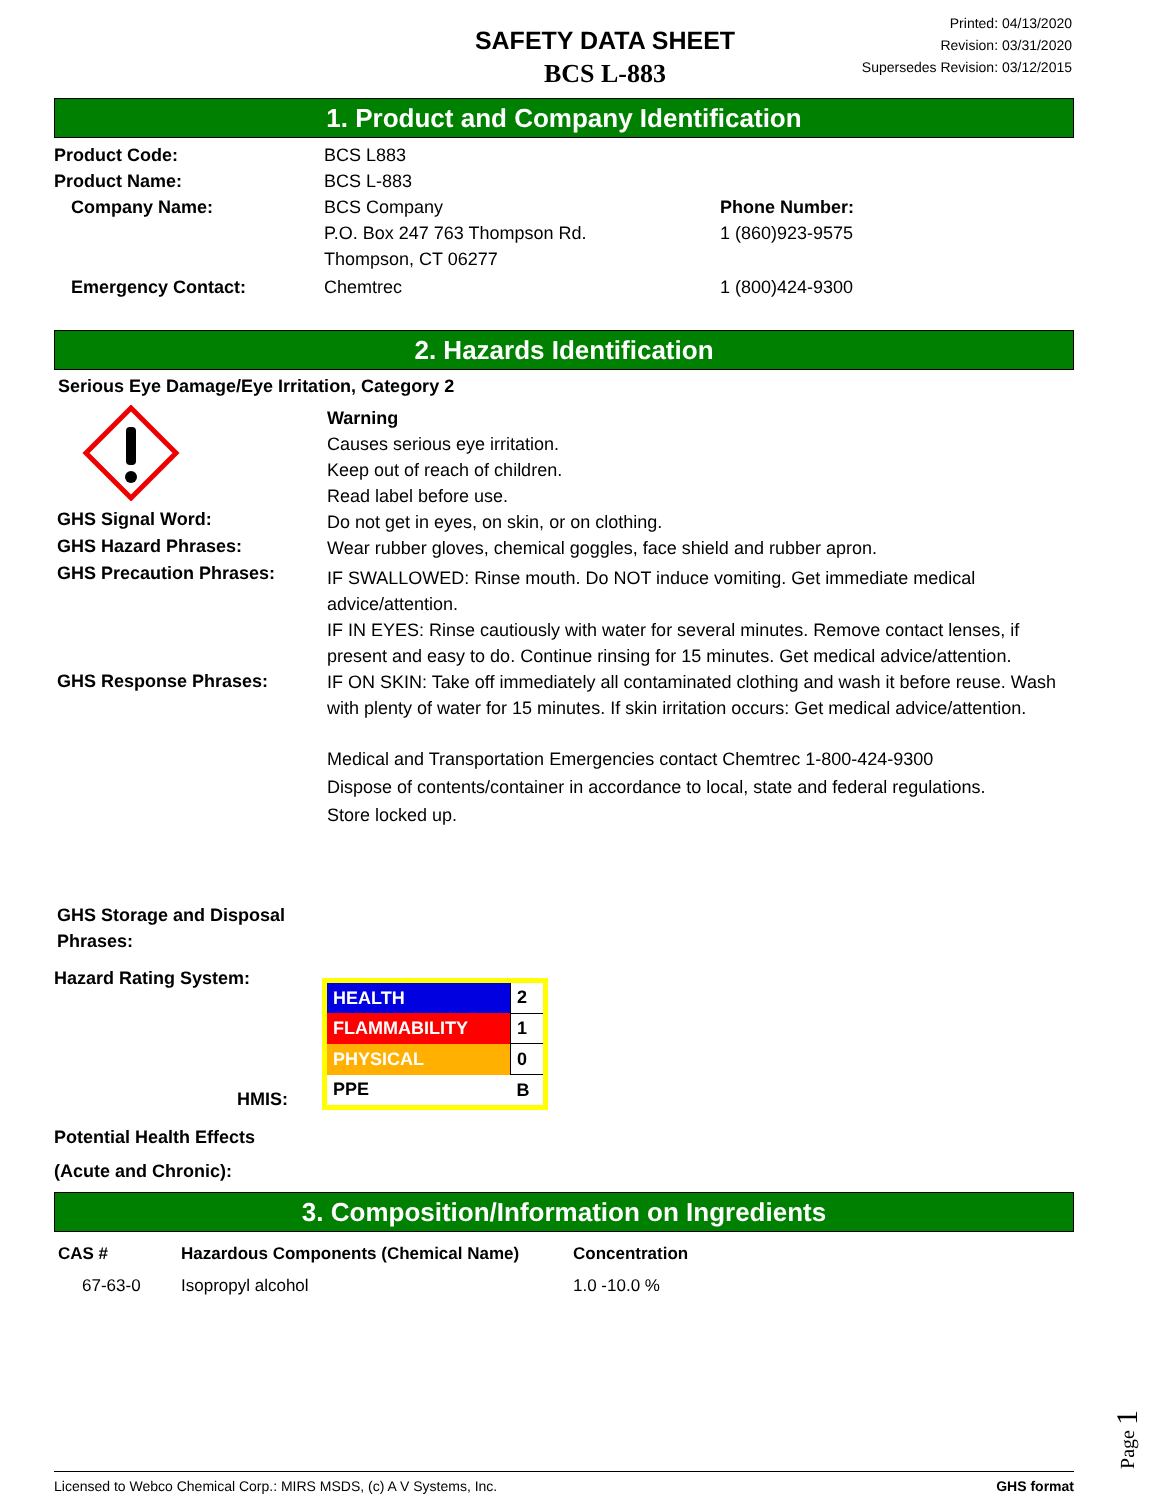SAFETY DATA SHEET
BCS L-883
Printed: 04/13/2020
Revision: 03/31/2020
Supersedes Revision: 03/12/2015
1. Product and Company Identification
Product Code: BCS L883
Product Name: BCS L-883
Company Name: BCS Company
P.O. Box 247 763 Thompson Rd.
Thompson, CT 06277
Phone Number:
1 (860)923-9575
Emergency Contact: Chemtrec 1 (800)424-9300
2. Hazards Identification
Serious Eye Damage/Eye Irritation, Category 2
GHS Signal Word:
GHS Hazard Phrases:
GHS Precaution Phrases:
GHS Response Phrases:
GHS Storage and Disposal
Phrases:
Warning
Causes serious eye irritation.
Keep out of reach of children.
Read label before use.
Do not get in eyes, on skin, or on clothing.
Wear rubber gloves, chemical goggles, face shield and rubber apron.
IF SWALLOWED: Rinse mouth. Do NOT induce vomiting. Get immediate medical advice/attention.
IF IN EYES: Rinse cautiously with water for several minutes. Remove contact lenses, if present and easy to do. Continue rinsing for 15 minutes. Get medical advice/attention.
IF ON SKIN: Take off immediately all contaminated clothing and wash it before reuse. Wash with plenty of water for 15 minutes. If skin irritation occurs: Get medical advice/attention.
Medical and Transportation Emergencies contact Chemtrec 1-800-424-9300
Dispose of contents/container in accordance to local, state and federal regulations.
Store locked up.
Hazard Rating System:
HMIS:
| HEALTH | 2 |
| FLAMMABILITY | 1 |
| PHYSICAL | 0 |
| PPE | B |
Potential Health Effects
(Acute and Chronic):
3. Composition/Information on Ingredients
| CAS # | Hazardous Components (Chemical Name) | Concentration |
| --- | --- | --- |
| 67-63-0 | Isopropyl alcohol | 1.0 -10.0 % |
Page 1
Licensed to Webco Chemical Corp.: MIRS MSDS, (c) A V Systems, Inc. GHS format